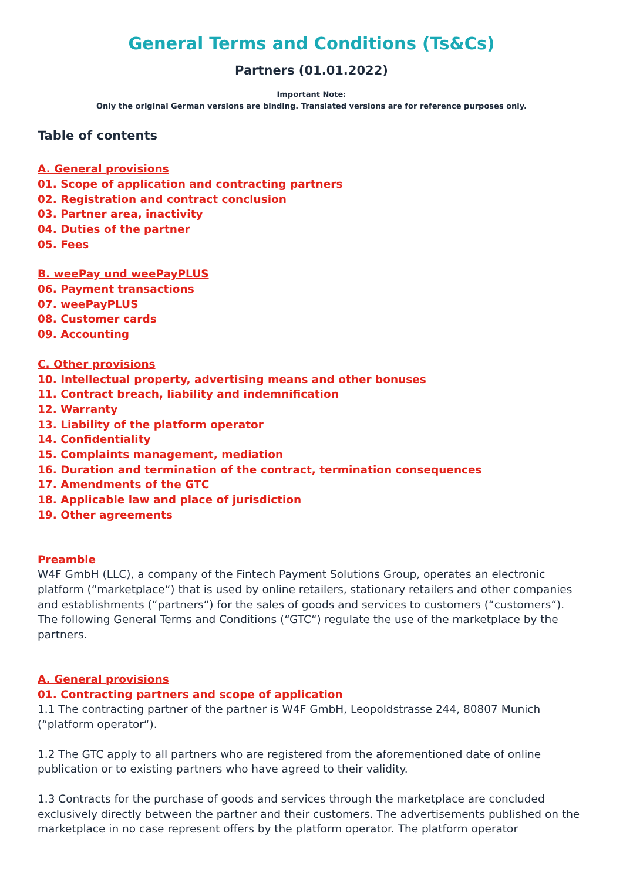General Terms and Conditions (Ts&Cs)
Partners (01.01.2022)
Important Note:
Only the original German versions are binding. Translated versions are for reference purposes only.
Table of contents
A. General provisions
01. Scope of application and contracting partners
02. Registration and contract conclusion
03. Partner area, inactivity
04. Duties of the partner
05. Fees
B. weePay und weePayPLUS
06. Payment transactions
07. weePayPLUS
08. Customer cards
09. Accounting
C. Other provisions
10. Intellectual property, advertising means and other bonuses
11. Contract breach, liability and indemnification
12. Warranty
13. Liability of the platform operator
14. Confidentiality
15. Complaints management, mediation
16. Duration and termination of the contract, termination consequences
17. Amendments of the GTC
18. Applicable law and place of jurisdiction
19. Other agreements
Preamble
W4F GmbH (LLC), a company of the Fintech Payment Solutions Group, operates an electronic platform (“marketplace“) that is used by online retailers, stationary retailers and other companies and establishments (“partners“) for the sales of goods and services to customers (“customers“). The following General Terms and Conditions (“GTC“) regulate the use of the marketplace by the partners.
A. General provisions
01. Contracting partners and scope of application
1.1 The contracting partner of the partner is W4F GmbH, Leopoldstrasse 244, 80807 Munich (“platform operator“).
1.2 The GTC apply to all partners who are registered from the aforementioned date of online publication or to existing partners who have agreed to their validity.
1.3 Contracts for the purchase of goods and services through the marketplace are concluded exclusively directly between the partner and their customers. The advertisements published on the marketplace in no case represent offers by the platform operator. The platform operator